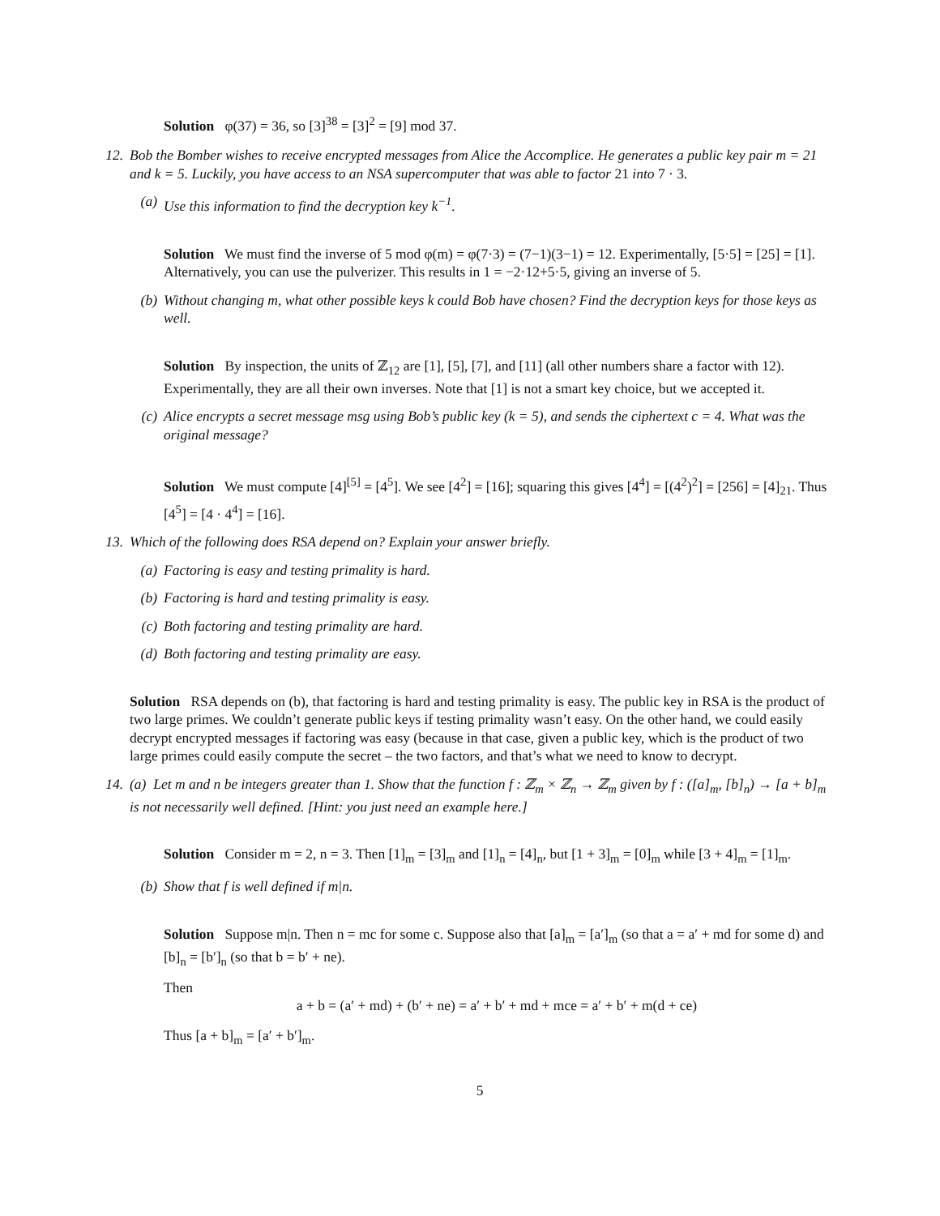Solution φ(37) = 36, so [3]<sup>38</sup> = [3]<sup>2</sup> = [9] mod 37.
12. Bob the Bomber wishes to receive encrypted messages from Alice the Accomplice. He generates a public key pair m = 21 and k = 5. Luckily, you have access to an NSA supercomputer that was able to factor 21 into 7 · 3.
(a) Use this information to find the decryption key k<sup>−1</sup>.
Solution We must find the inverse of 5 mod φ(m) = φ(7·3) = (7−1)(3−1) = 12. Experimentally, [5·5] = [25] = [1]. Alternatively, you can use the pulverizer. This results in 1 = −2·12+5·5, giving an inverse of 5.
(b) Without changing m, what other possible keys k could Bob have chosen? Find the decryption keys for those keys as well.
Solution By inspection, the units of ℤ<sub>12</sub> are [1], [5], [7], and [11] (all other numbers share a factor with 12). Experimentally, they are all their own inverses. Note that [1] is not a smart key choice, but we accepted it.
(c) Alice encrypts a secret message msg using Bob’s public key (k = 5), and sends the ciphertext c = 4. What was the original message?
Solution We must compute [4]<sup>[5]</sup> = [4<sup>5</sup>]. We see [4<sup>2</sup>] = [16]; squaring this gives [4<sup>4</sup>] = [(4<sup>2</sup>)<sup>2</sup>] = [256] = [4]<sub>21</sub>. Thus [4<sup>5</sup>] = [4 · 4<sup>4</sup>] = [16].
13. Which of the following does RSA depend on? Explain your answer briefly.
(a) Factoring is easy and testing primality is hard.
(b) Factoring is hard and testing primality is easy.
(c) Both factoring and testing primality are hard.
(d) Both factoring and testing primality are easy.
Solution RSA depends on (b), that factoring is hard and testing primality is easy. The public key in RSA is the product of two large primes. We couldn’t generate public keys if testing primality wasn’t easy. On the other hand, we could easily decrypt encrypted messages if factoring was easy (because in that case, given a public key, which is the product of two large primes could easily compute the secret – the two factors, and that’s what we need to know to decrypt.
14. (a) Let m and n be integers greater than 1. Show that the function f : ℤ<sub>m</sub> × ℤ<sub>n</sub> → ℤ<sub>m</sub> given by f : ([a]<sub>m</sub>, [b]<sub>n</sub>) → [a + b]<sub>m</sub> is not necessarily well defined. [Hint: you just need an example here.]
Solution Consider m = 2, n = 3. Then [1]<sub>m</sub> = [3]<sub>m</sub> and [1]<sub>n</sub> = [4]<sub>n</sub>, but [1 + 3]<sub>m</sub> = [0]<sub>m</sub> while [3 + 4]<sub>m</sub> = [1]<sub>m</sub>.
(b) Show that f is well defined if m|n.
Solution Suppose m|n. Then n = mc for some c. Suppose also that [a]<sub>m</sub> = [a′]<sub>m</sub> (so that a = a′ + md for some d) and [b]<sub>n</sub> = [b′]<sub>n</sub> (so that b = b′ + ne).
Then
a + b = (a′ + md) + (b′ + ne) = a′ + b′ + md + mce = a′ + b′ + m(d + ce)
Thus [a + b]<sub>m</sub> = [a′ + b′]<sub>m</sub>.
5